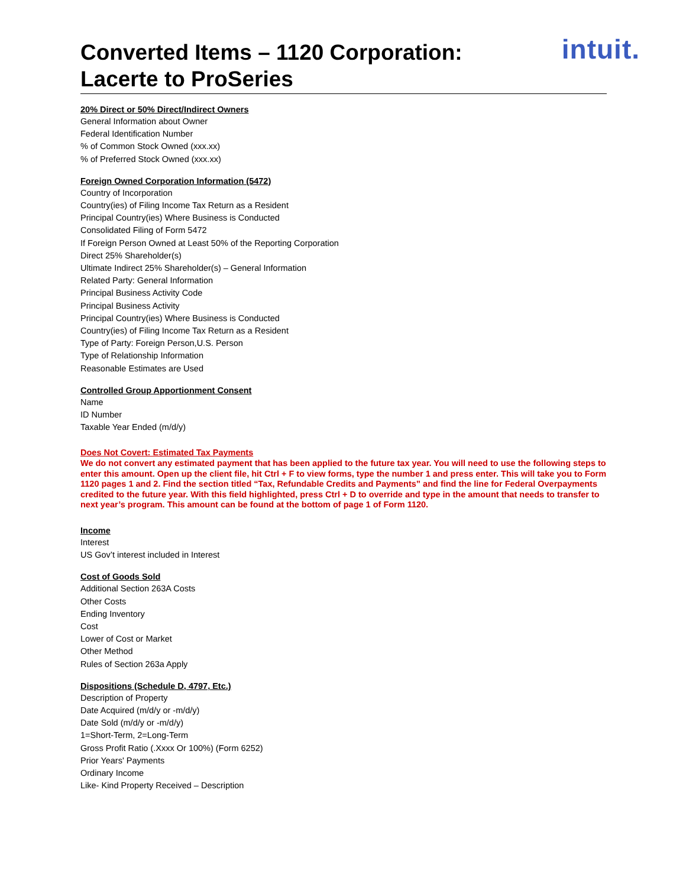Converted Items – 1120 Corporation:
Lacerte to ProSeries
intuit.
20% Direct or 50% Direct/Indirect Owners
General Information about Owner
Federal Identification Number
% of Common Stock Owned (xxx.xx)
% of Preferred Stock Owned (xxx.xx)
Foreign Owned Corporation Information (5472)
Country of Incorporation
Country(ies) of Filing Income Tax Return as a Resident
Principal Country(ies) Where Business is Conducted
Consolidated Filing of Form 5472
If Foreign Person Owned at Least 50% of the Reporting Corporation
Direct 25% Shareholder(s)
Ultimate Indirect 25% Shareholder(s) – General Information
Related Party: General Information
Principal Business Activity Code
Principal Business Activity
Principal Country(ies) Where Business is Conducted
Country(ies) of Filing Income Tax Return as a Resident
Type of Party: Foreign Person,U.S. Person
Type of Relationship Information
Reasonable Estimates are Used
Controlled Group Apportionment Consent
Name
ID Number
Taxable Year Ended (m/d/y)
Does Not Covert: Estimated Tax Payments
We do not convert any estimated payment that has been applied to the future tax year. You will need to use the following steps to enter this amount. Open up the client file, hit Ctrl + F to view forms, type the number 1 and press enter. This will take you to Form 1120 pages 1 and 2. Find the section titled “Tax, Refundable Credits and Payments” and find the line for Federal Overpayments credited to the future year. With this field highlighted, press Ctrl + D to override and type in the amount that needs to transfer to next year’s program. This amount can be found at the bottom of page 1 of Form 1120.
Income
Interest
US Gov’t interest included in Interest
Cost of Goods Sold
Additional Section 263A Costs
Other Costs
Ending Inventory
Cost
Lower of Cost or Market
Other Method
Rules of Section 263a Apply
Dispositions (Schedule D, 4797, Etc.)
Description of Property
Date Acquired (m/d/y or -m/d/y)
Date Sold (m/d/y or -m/d/y)
1=Short-Term, 2=Long-Term
Gross Profit Ratio (.Xxxx Or 100%) (Form 6252)
Prior Years' Payments
Ordinary Income
Like- Kind Property Received – Description